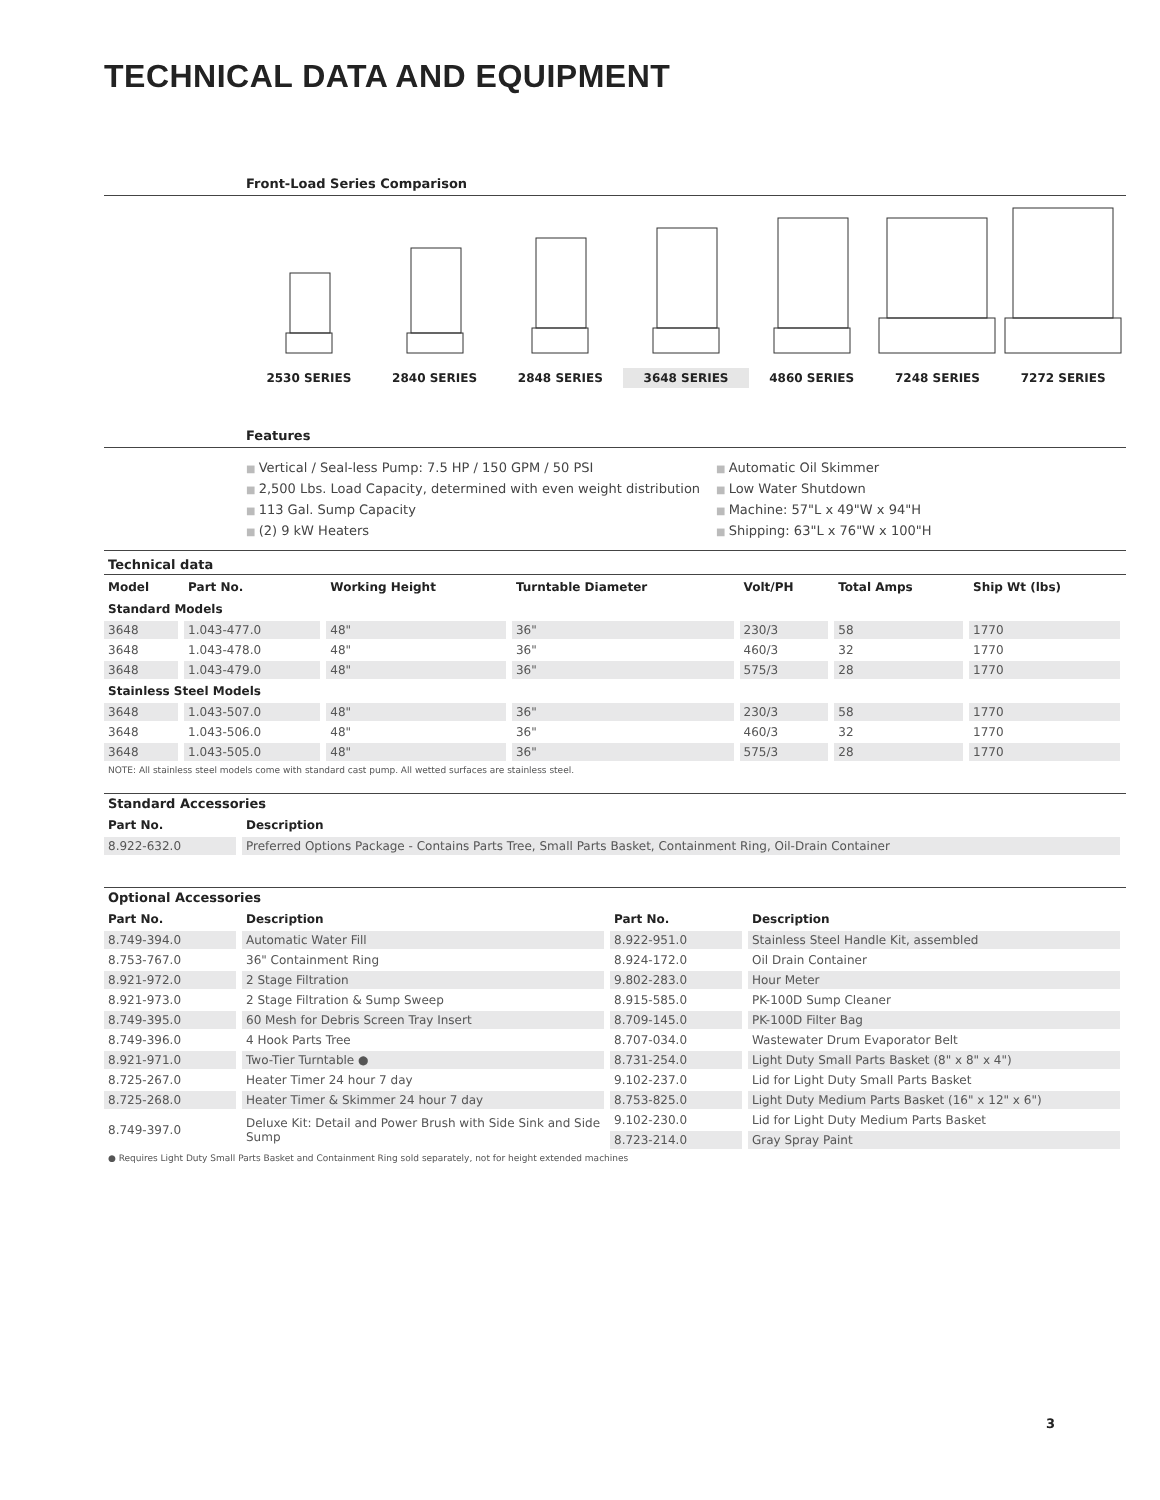TECHNICAL DATA AND EQUIPMENT
Front-Load Series Comparison
2530 SERIES 2840 SERIES 2848 SERIES 3648 SERIES 4860 SERIES 7248 SERIES 7272 SERIES
Features
Vertical / Seal-less Pump: 7.5 HP / 150 GPM / 50 PSI
2,500 Lbs. Load Capacity, determined with even weight distribution
113 Gal. Sump Capacity
(2) 9 kW Heaters
Automatic Oil Skimmer
Low Water Shutdown
Machine: 57"L x 49"W x 94"H
Shipping: 63"L x 76"W x 100"H
Technical data
| Model | Part No. | Working Height | Turntable Diameter | Volt/PH | Total Amps | Ship Wt (lbs) |
| --- | --- | --- | --- | --- | --- | --- |
| Standard Models | | | | | | |
| 3648 | 1.043-477.0 | 48" | 36" | 230/3 | 58 | 1770 |
| 3648 | 1.043-478.0 | 48" | 36" | 460/3 | 32 | 1770 |
| 3648 | 1.043-479.0 | 48" | 36" | 575/3 | 28 | 1770 |
| Stainless Steel Models | | | | | | |
| 3648 | 1.043-507.0 | 48" | 36" | 230/3 | 58 | 1770 |
| 3648 | 1.043-506.0 | 48" | 36" | 460/3 | 32 | 1770 |
| 3648 | 1.043-505.0 | 48" | 36" | 575/3 | 28 | 1770 |
NOTE: All stainless steel models come with standard cast pump. All wetted surfaces are stainless steel.
Standard Accessories
| Part No. | Description |
| --- | --- |
| 8.922-632.0 | Preferred Options Package - Contains Parts Tree, Small Parts Basket, Containment Ring, Oil-Drain Container |
Optional Accessories
| Part No. | Description | Part No. | Description |
| --- | --- | --- | --- |
| 8.749-394.0 | Automatic Water Fill | 8.922-951.0 | Stainless Steel Handle Kit, assembled |
| 8.753-767.0 | 36" Containment Ring | 8.924-172.0 | Oil Drain Container |
| 8.921-972.0 | 2 Stage Filtration | 9.802-283.0 | Hour Meter |
| 8.921-973.0 | 2 Stage Filtration & Sump Sweep | 8.915-585.0 | PK-100D Sump Cleaner |
| 8.749-395.0 | 60 Mesh for Debris Screen Tray Insert | 8.709-145.0 | PK-100D Filter Bag |
| 8.749-396.0 | 4 Hook Parts Tree | 8.707-034.0 | Wastewater Drum Evaporator Belt |
| 8.921-971.0 | Two-Tier Turntable ● | 8.731-254.0 | Light Duty Small Parts Basket (8" x 8" x 4") |
| 8.725-267.0 | Heater Timer 24 hour 7 day | 9.102-237.0 | Lid for Light Duty Small Parts Basket |
| 8.725-268.0 | Heater Timer & Skimmer 24 hour 7 day | 8.753-825.0 | Light Duty Medium Parts Basket (16" x 12" x 6") |
| 8.749-397.0 | Deluxe Kit: Detail and Power Brush with Side Sink and Side Sump | 9.102-230.0 | Lid for Light Duty Medium Parts Basket |
| | | 8.723-214.0 | Gray Spray Paint |
● Requires Light Duty Small Parts Basket and Containment Ring sold separately, not for height extended machines
3